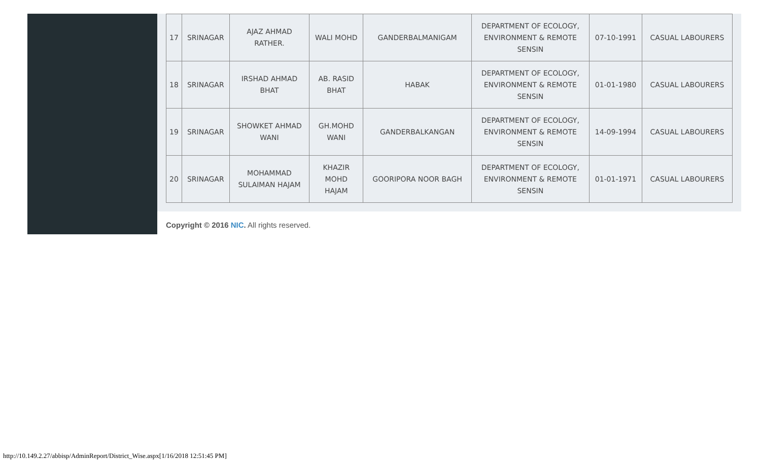| 17 | SRINAGAR | AJAZ AHMAD RATHER. | WALI MOHD | GANDERBALMANIGAM | DEPARTMENT OF ECOLOGY, ENVIRONMENT & REMOTE SENSIN | 07-10-1991 | CASUAL LABOURERS |
| 18 | SRINAGAR | IRSHAD AHMAD BHAT | AB. RASID BHAT | HABAK | DEPARTMENT OF ECOLOGY, ENVIRONMENT & REMOTE SENSIN | 01-01-1980 | CASUAL LABOURERS |
| 19 | SRINAGAR | SHOWKET AHMAD WANI | GH.MOHD WANI | GANDERBALKANGAN | DEPARTMENT OF ECOLOGY, ENVIRONMENT & REMOTE SENSIN | 14-09-1994 | CASUAL LABOURERS |
| 20 | SRINAGAR | MOHAMMAD SULAIMAN HAJAM | KHAZIR MOHD HAJAM | GOORIPORA NOOR BAGH | DEPARTMENT OF ECOLOGY, ENVIRONMENT & REMOTE SENSIN | 01-01-1971 | CASUAL LABOURERS |
Copyright © 2016 NIC. All rights reserved.
http://10.149.2.27/abbisp/AdminReport/District_Wise.aspx[1/16/2018 12:51:45 PM]